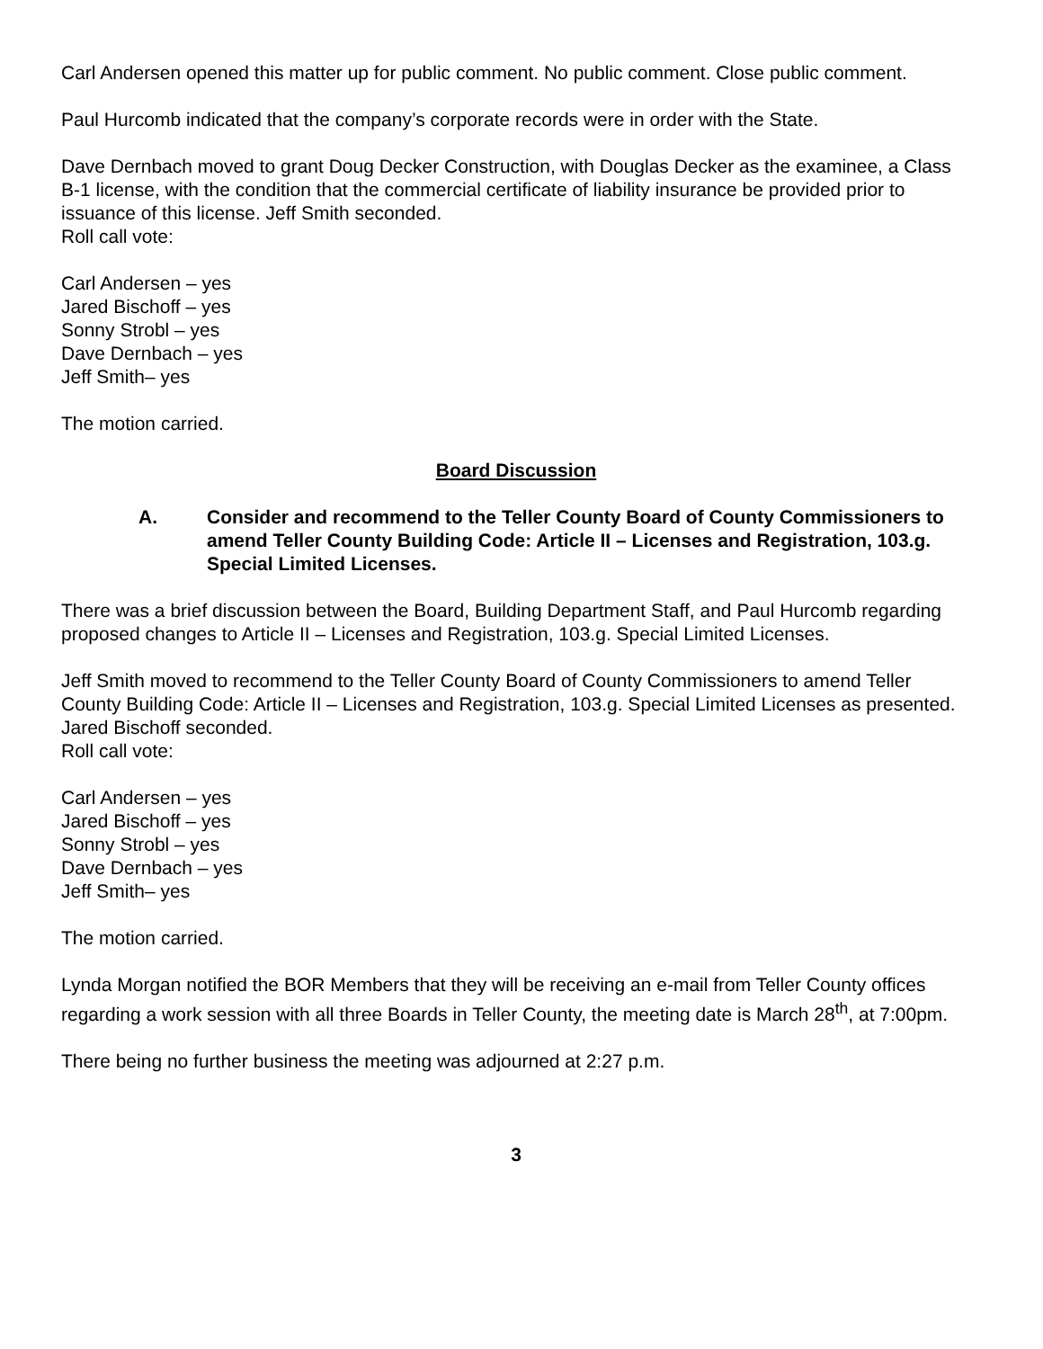Carl Andersen opened this matter up for public comment. No public comment. Close public comment.
Paul Hurcomb indicated that the company’s corporate records were in order with the State.
Dave Dernbach moved to grant Doug Decker Construction, with Douglas Decker as the examinee, a Class B-1 license, with the condition that the commercial certificate of liability insurance be provided prior to issuance of this license. Jeff Smith seconded.
Roll call vote:
Carl Andersen – yes
Jared Bischoff – yes
Sonny Strobl – yes
Dave Dernbach – yes
Jeff Smith– yes
The motion carried.
Board Discussion
A. Consider and recommend to the Teller County Board of County Commissioners to amend Teller County Building Code: Article II – Licenses and Registration, 103.g. Special Limited Licenses.
There was a brief discussion between the Board, Building Department Staff, and Paul Hurcomb regarding proposed changes to Article II – Licenses and Registration, 103.g. Special Limited Licenses.
Jeff Smith moved to recommend to the Teller County Board of County Commissioners to amend Teller County Building Code: Article II – Licenses and Registration, 103.g. Special Limited Licenses as presented. Jared Bischoff seconded.
Roll call vote:
Carl Andersen – yes
Jared Bischoff – yes
Sonny Strobl – yes
Dave Dernbach – yes
Jeff Smith– yes
The motion carried.
Lynda Morgan notified the BOR Members that they will be receiving an e-mail from Teller County offices regarding a work session with all three Boards in Teller County, the meeting date is March 28<sup>th</sup>, at 7:00pm.
There being no further business the meeting was adjourned at 2:27 p.m.
3